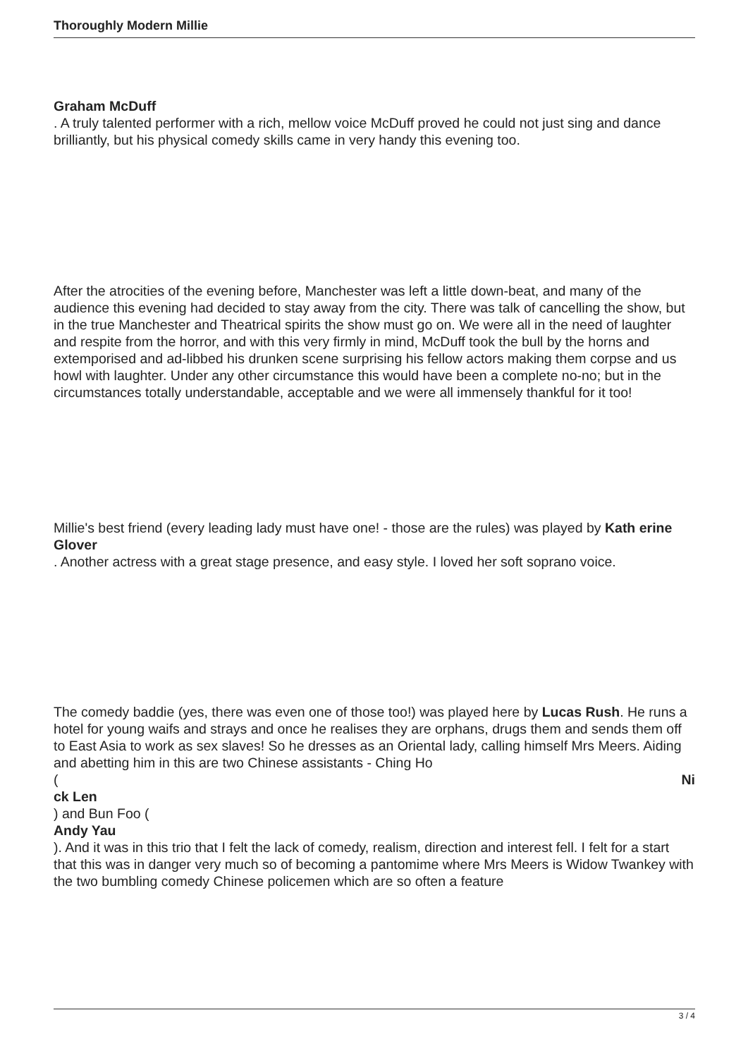Thoroughly Modern Millie
Graham McDuff
. A truly talented performer with a rich, mellow voice McDuff proved he could not just sing and dance brilliantly, but his physical comedy skills came in very handy this evening too.
After the atrocities of the evening before, Manchester was left a little down-beat, and many of the audience this evening had decided to stay away from the city. There was talk of cancelling the show, but in the true Manchester and Theatrical spirits the show must go on. We were all in the need of laughter and respite from the horror, and with this very firmly in mind, McDuff took the bull by the horns and extemporised and ad-libbed his drunken scene surprising his fellow actors making them corpse and us howl with laughter. Under any other circumstance this would have been a complete no-no; but in the circumstances totally understandable, acceptable and we were all immensely thankful for it too!
Millie's best friend (every leading lady must have one! - those are the rules) was played by Kath erine Glover
. Another actress with a great stage presence, and easy style. I loved her soft soprano voice.
The comedy baddie (yes, there was even one of those too!) was played here by Lucas Rush. He runs a hotel for young waifs and strays and once he realises they are orphans, drugs them and sends them off to East Asia to work as sex slaves! So he dresses as an Oriental lady, calling himself Mrs Meers. Aiding and abetting him in this are two Chinese assistants - Ching Ho
( Ni
ck Len
) and Bun Foo (
Andy Yau
). And it was in this trio that I felt the lack of comedy, realism, direction and interest fell. I felt for a start that this was in danger very much so of becoming a pantomime where Mrs Meers is Widow Twankey with the two bumbling comedy Chinese policemen which are so often a feature
3 / 4